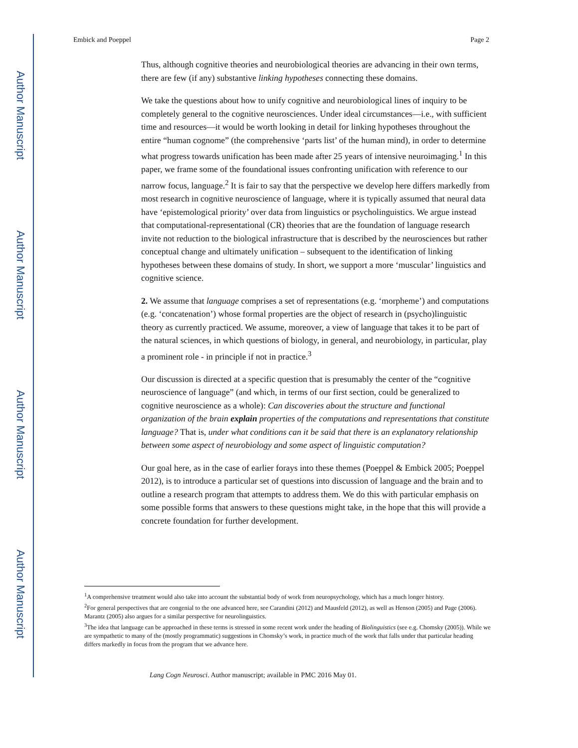Author Manuscript
Author Manuscript
Author Manuscript
Author Manuscript
Embick and Poeppel Page 2
Thus, although cognitive theories and neurobiological theories are advancing in their own terms, there are few (if any) substantive linking hypotheses connecting these domains.
We take the questions about how to unify cognitive and neurobiological lines of inquiry to be completely general to the cognitive neurosciences. Under ideal circumstances—i.e., with sufficient time and resources—it would be worth looking in detail for linking hypotheses throughout the entire “human cognome” (the comprehensive ‘parts list’ of the human mind), in order to determine what progress towards unification has been made after 25 years of intensive neuroimaging.<sup>1</sup> In this paper, we frame some of the foundational issues confronting unification with reference to our narrow focus, language.<sup>2</sup> It is fair to say that the perspective we develop here differs markedly from most research in cognitive neuroscience of language, where it is typically assumed that neural data have ‘epistemological priority’ over data from linguistics or psycholinguistics. We argue instead that computational-representational (CR) theories that are the foundation of language research invite not reduction to the biological infrastructure that is described by the neurosciences but rather conceptual change and ultimately unification – subsequent to the identification of linking hypotheses between these domains of study. In short, we support a more ‘muscular’ linguistics and cognitive science.
2. We assume that language comprises a set of representations (e.g. ‘morpheme’) and computations (e.g. ‘concatenation’) whose formal properties are the object of research in (psycho)linguistic theory as currently practiced. We assume, moreover, a view of language that takes it to be part of the natural sciences, in which questions of biology, in general, and neurobiology, in particular, play a prominent role - in principle if not in practice.<sup>3</sup>
Our discussion is directed at a specific question that is presumably the center of the “cognitive neuroscience of language” (and which, in terms of our first section, could be generalized to cognitive neuroscience as a whole): Can discoveries about the structure and functional organization of the brain explain properties of the computations and representations that constitute language? That is, under what conditions can it be said that there is an explanatory relationship between some aspect of neurobiology and some aspect of linguistic computation?
Our goal here, as in the case of earlier forays into these themes (Poeppel & Embick 2005; Poeppel 2012), is to introduce a particular set of questions into discussion of language and the brain and to outline a research program that attempts to address them. We do this with particular emphasis on some possible forms that answers to these questions might take, in the hope that this will provide a concrete foundation for further development.
<sup>1</sup> A comprehensive treatment would also take into account the substantial body of work from neuropsychology, which has a much longer history.
<sup>2</sup> For general perspectives that are congenial to the one advanced here, see Carandini (2012) and Mausfeld (2012), as well as Henson (2005) and Page (2006). Marantz (2005) also argues for a similar perspective for neurolinguistics.
<sup>3</sup> The idea that language can be approached in these terms is stressed in some recent work under the heading of Biolinguistics (see e.g. Chomsky (2005)). While we are sympathetic to many of the (mostly programmatic) suggestions in Chomsky’s work, in practice much of the work that falls under that particular heading differs markedly in focus from the program that we advance here.
Lang Cogn Neurosci. Author manuscript; available in PMC 2016 May 01.